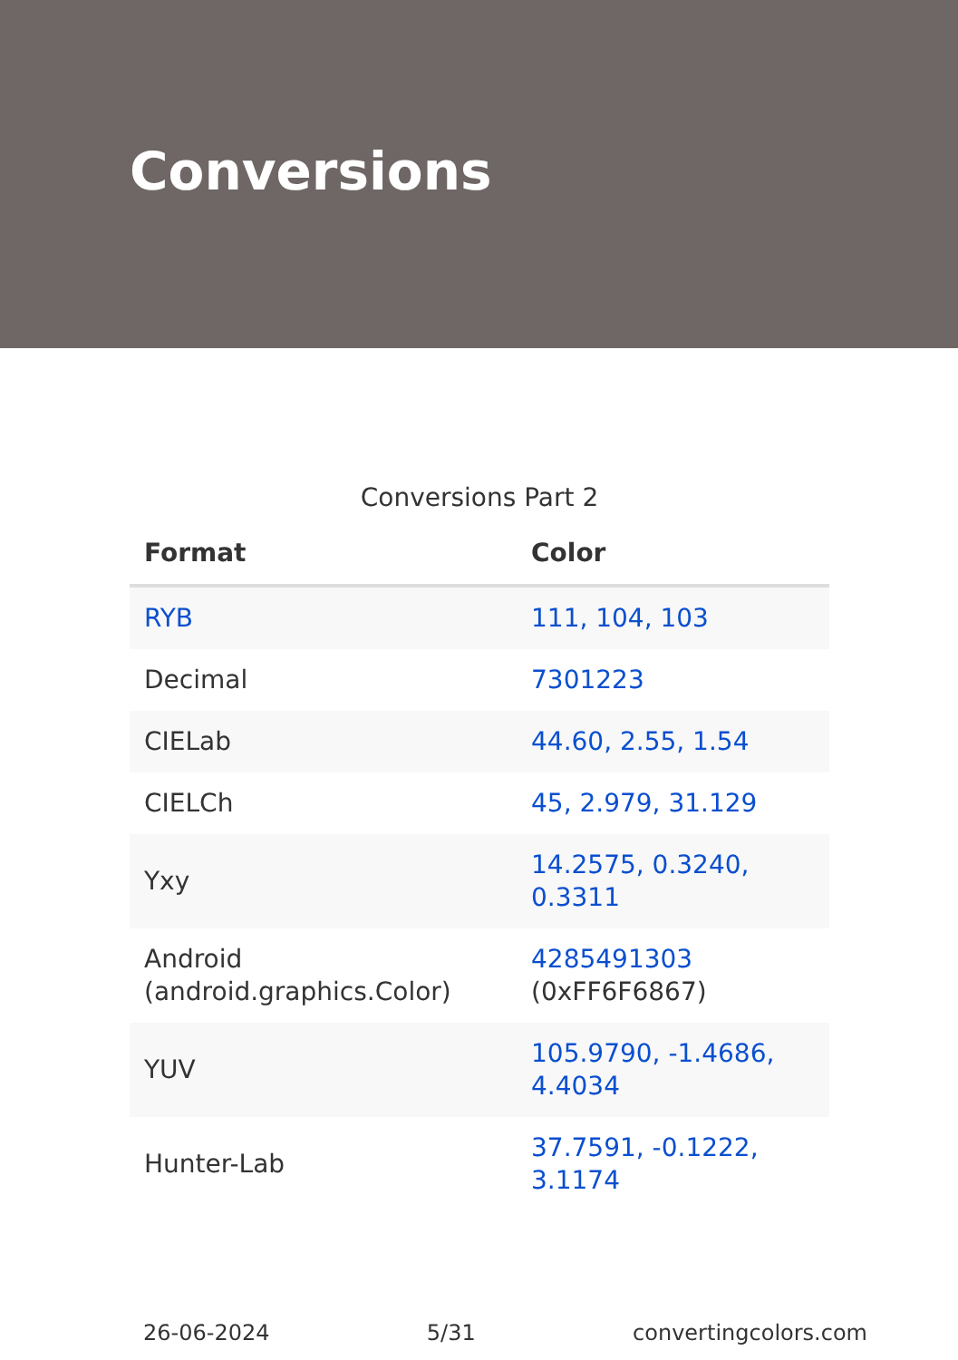Conversions
Conversions Part 2
| Format | Color |
| --- | --- |
| RYB | 111, 104, 103 |
| Decimal | 7301223 |
| CIELab | 44.60, 2.55, 1.54 |
| CIELCh | 45, 2.979, 31.129 |
| Yxy | 14.2575, 0.3240, 0.3311 |
| Android (android.graphics.Color) | 4285491303 (0xFF6F6867) |
| YUV | 105.9790, -1.4686, 4.4034 |
| Hunter-Lab | 37.7591, -0.1222, 3.1174 |
26-06-2024 5/31 convertingcolors.com